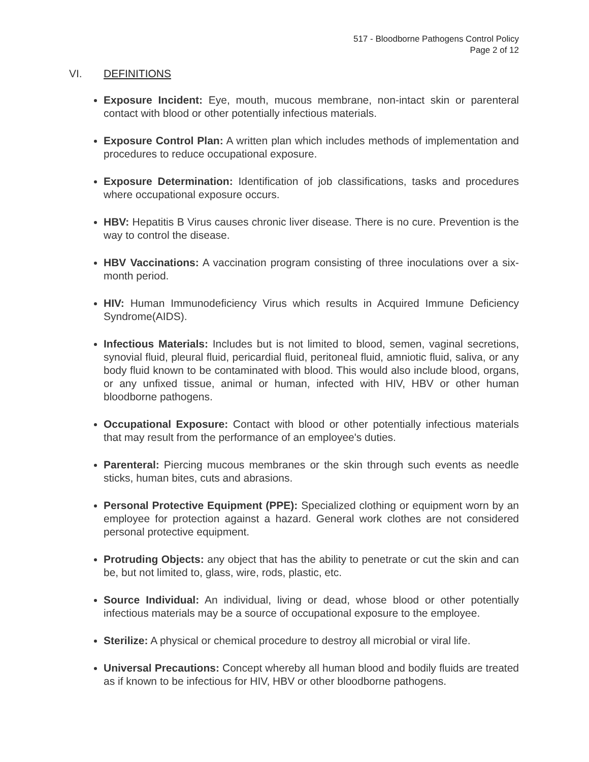517 - Bloodborne Pathogens Control Policy
Page 2 of 12
VI. DEFINITIONS
Exposure Incident: Eye, mouth, mucous membrane, non-intact skin or parenteral contact with blood or other potentially infectious materials.
Exposure Control Plan: A written plan which includes methods of implementation and procedures to reduce occupational exposure.
Exposure Determination: Identification of job classifications, tasks and procedures where occupational exposure occurs.
HBV: Hepatitis B Virus causes chronic liver disease. There is no cure. Prevention is the way to control the disease.
HBV Vaccinations: A vaccination program consisting of three inoculations over a six-month period.
HIV: Human Immunodeficiency Virus which results in Acquired Immune Deficiency Syndrome(AIDS).
Infectious Materials: Includes but is not limited to blood, semen, vaginal secretions, synovial fluid, pleural fluid, pericardial fluid, peritoneal fluid, amniotic fluid, saliva, or any body fluid known to be contaminated with blood. This would also include blood, organs, or any unfixed tissue, animal or human, infected with HIV, HBV or other human bloodborne pathogens.
Occupational Exposure: Contact with blood or other potentially infectious materials that may result from the performance of an employee's duties.
Parenteral: Piercing mucous membranes or the skin through such events as needle sticks, human bites, cuts and abrasions.
Personal Protective Equipment (PPE): Specialized clothing or equipment worn by an employee for protection against a hazard. General work clothes are not considered personal protective equipment.
Protruding Objects: any object that has the ability to penetrate or cut the skin and can be, but not limited to, glass, wire, rods, plastic, etc.
Source Individual: An individual, living or dead, whose blood or other potentially infectious materials may be a source of occupational exposure to the employee.
Sterilize: A physical or chemical procedure to destroy all microbial or viral life.
Universal Precautions: Concept whereby all human blood and bodily fluids are treated as if known to be infectious for HIV, HBV or other bloodborne pathogens.